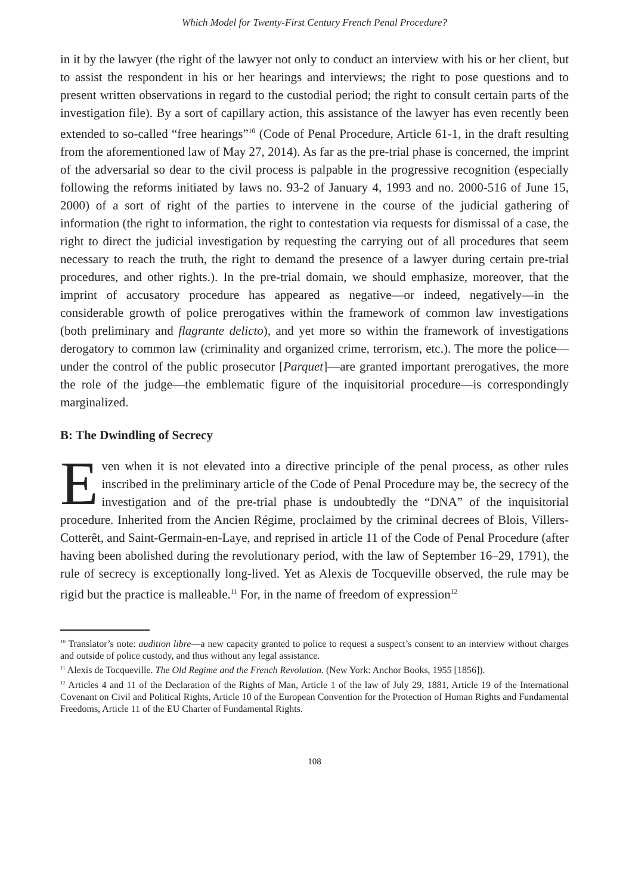Which Model for Twenty-First Century French Penal Procedure?
in it by the lawyer (the right of the lawyer not only to conduct an interview with his or her client, but to assist the respondent in his or her hearings and interviews; the right to pose questions and to present written observations in regard to the custodial period; the right to consult certain parts of the investigation file). By a sort of capillary action, this assistance of the lawyer has even recently been extended to so-called “free hearings”<sup>10</sup> (Code of Penal Procedure, Article 61-1, in the draft resulting from the aforementioned law of May 27, 2014). As far as the pre-trial phase is concerned, the imprint of the adversarial so dear to the civil process is palpable in the progressive recognition (especially following the reforms initiated by laws no. 93-2 of January 4, 1993 and no. 2000-516 of June 15, 2000) of a sort of right of the parties to intervene in the course of the judicial gathering of information (the right to information, the right to contestation via requests for dismissal of a case, the right to direct the judicial investigation by requesting the carrying out of all procedures that seem necessary to reach the truth, the right to demand the presence of a lawyer during certain pre-trial procedures, and other rights.). In the pre-trial domain, we should emphasize, moreover, that the imprint of accusatory procedure has appeared as negative—or indeed, negatively—in the considerable growth of police prerogatives within the framework of common law investigations (both preliminary and flagrante delicto), and yet more so within the framework of investigations derogatory to common law (criminality and organized crime, terrorism, etc.). The more the police—under the control of the public prosecutor [Parquet]—are granted important prerogatives, the more the role of the judge—the emblematic figure of the inquisitorial procedure—is correspondingly marginalized.
B: The Dwindling of Secrecy
Even when it is not elevated into a directive principle of the penal process, as other rules inscribed in the preliminary article of the Code of Penal Procedure may be, the secrecy of the investigation and of the pre-trial phase is undoubtedly the “DNA” of the inquisitorial procedure. Inherited from the Ancien Régime, proclaimed by the criminal decrees of Blois, Villers-Cotterêt, and Saint-Germain-en-Laye, and reprised in article 11 of the Code of Penal Procedure (after having been abolished during the revolutionary period, with the law of September 16–29, 1791), the rule of secrecy is exceptionally long-lived. Yet as Alexis de Tocqueville observed, the rule may be rigid but the practice is malleable.<sup>11</sup> For, in the name of freedom of expression<sup>12</sup>
<sup>10</sup> Translator’s note: audition libre—a new capacity granted to police to request a suspect’s consent to an interview without charges and outside of police custody, and thus without any legal assistance.
<sup>11</sup> Alexis de Tocqueville. The Old Regime and the French Revolution. (New York: Anchor Books, 1955 [1856]).
<sup>12</sup> Articles 4 and 11 of the Declaration of the Rights of Man, Article 1 of the law of July 29, 1881, Article 19 of the International Covenant on Civil and Political Rights, Article 10 of the European Convention for the Protection of Human Rights and Fundamental Freedoms, Article 11 of the EU Charter of Fundamental Rights.
108